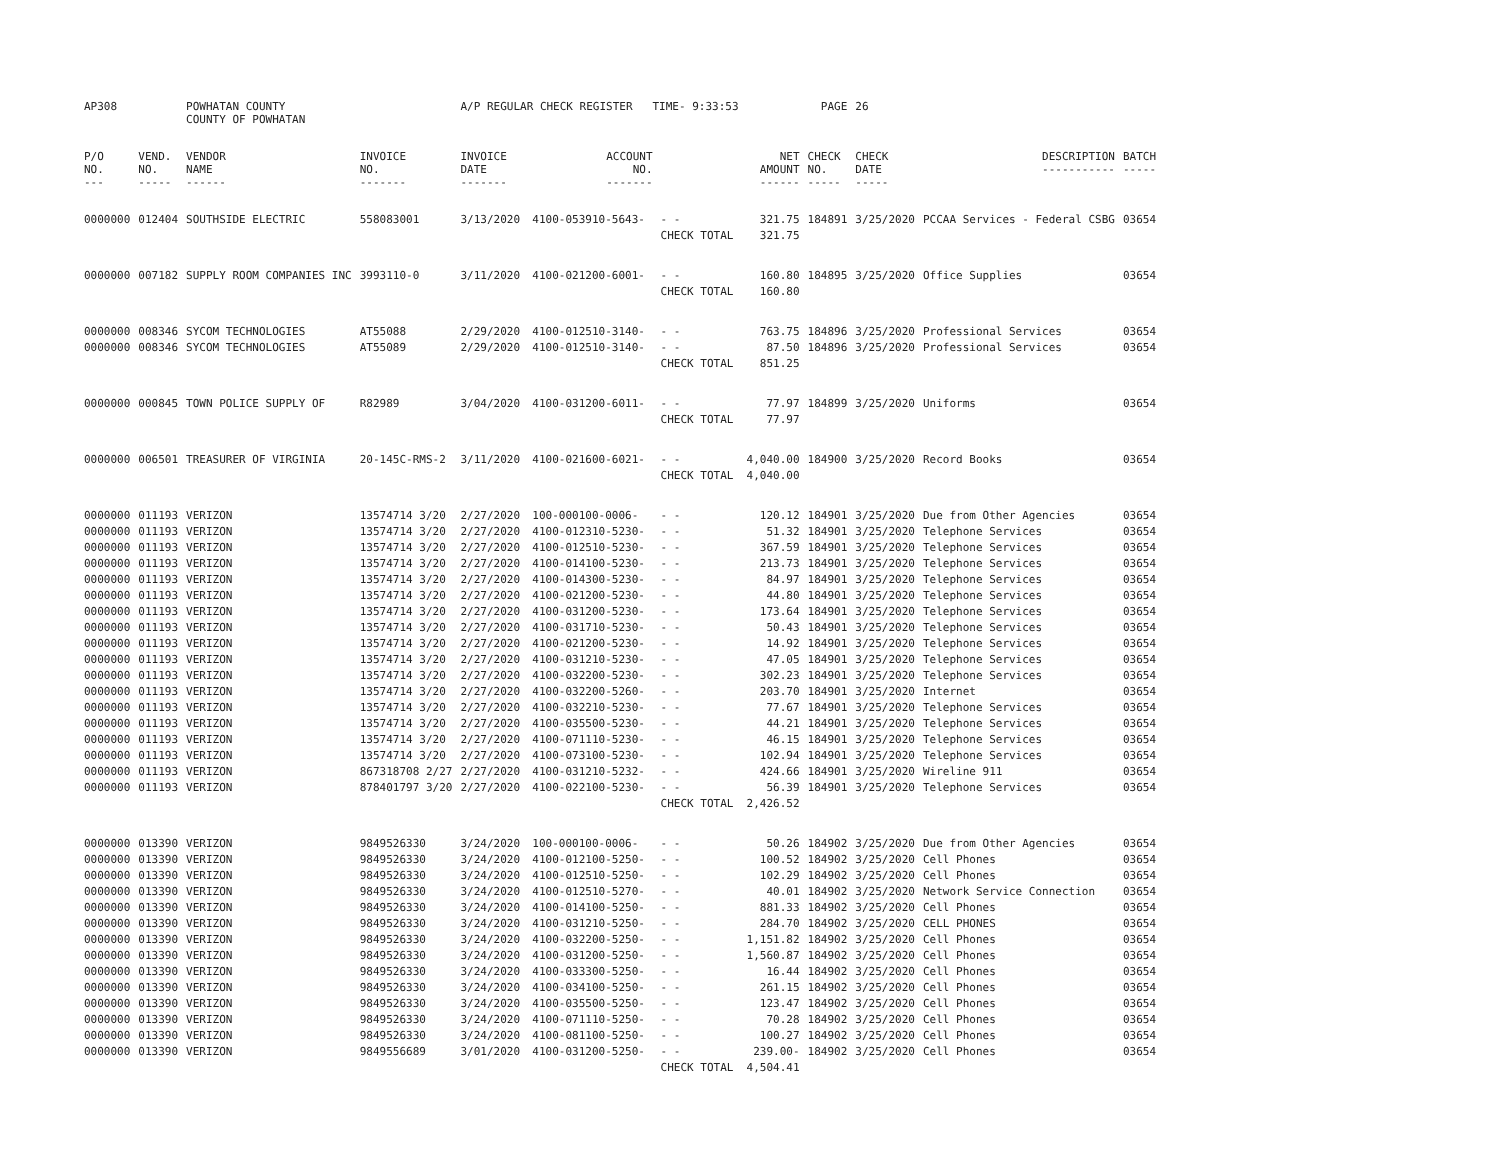| AP308 | | POWHATAN COUNTY COUNTY OF POWHATAN | | A/P REGULAR CHECK REGISTER TIME- 9:33:53 | | | | PAGE | 26 | | | |
| P/O NO. --- | VEND. NO. ----- | VENDOR NAME ------ | INVOICE NO. ------- | INVOICE DATE ------- | ACCOUNT NO. ------- | | NET AMOUNT ------ | CHECK NO. ----- | CHECK DATE ----- | DESCRIPTION ----------- | BATCH ----- | |
| 0000000 | 012404 | SOUTHSIDE ELECTRIC | 558083001 | 3/13/2020 | 4100-053910-5643- | - - | 321.75 | 184891 | 3/25/2020 | PCCAA Services - Federal CSBG | 03654 | |
| | | | | | | CHECK TOTAL | 321.75 | | | | | |
| 0000000 | 007182 | SUPPLY ROOM COMPANIES INC | 3993110-0 | 3/11/2020 | 4100-021200-6001- | - - | 160.80 | 184895 | 3/25/2020 | Office Supplies | 03654 | |
| | | | | | | CHECK TOTAL | 160.80 | | | | | |
| 0000000 | 008346 | SYCOM TECHNOLOGIES | AT55088 | 2/29/2020 | 4100-012510-3140- | - - | 763.75 | 184896 | 3/25/2020 | Professional Services | 03654 | |
| 0000000 | 008346 | SYCOM TECHNOLOGIES | AT55089 | 2/29/2020 | 4100-012510-3140- | - - | 87.50 | 184896 | 3/25/2020 | Professional Services | 03654 | |
| | | | | | | CHECK TOTAL | 851.25 | | | | | |
| 0000000 | 000845 | TOWN POLICE SUPPLY OF | R82989 | 3/04/2020 | 4100-031200-6011- | - - | 77.97 | 184899 | 3/25/2020 | Uniforms | 03654 | |
| | | | | | | CHECK TOTAL | 77.97 | | | | | |
| 0000000 | 006501 | TREASURER OF VIRGINIA | 20-145C-RMS-2 | 3/11/2020 | 4100-021600-6021- | - - | 4,040.00 | 184900 | 3/25/2020 | Record Books | 03654 | |
| | | | | | | CHECK TOTAL | 4,040.00 | | | | | |
| 0000000 | 011193 | VERIZON | 13574714 3/20 | 2/27/2020 | 100-000100-0006- | - - | 120.12 | 184901 | 3/25/2020 | Due from Other Agencies | 03654 | |
| 0000000 | 011193 | VERIZON | 13574714 3/20 | 2/27/2020 | 4100-012310-5230- | - - | 51.32 | 184901 | 3/25/2020 | Telephone Services | 03654 | |
| 0000000 | 011193 | VERIZON | 13574714 3/20 | 2/27/2020 | 4100-012510-5230- | - - | 367.59 | 184901 | 3/25/2020 | Telephone Services | 03654 | |
| 0000000 | 011193 | VERIZON | 13574714 3/20 | 2/27/2020 | 4100-014100-5230- | - - | 213.73 | 184901 | 3/25/2020 | Telephone Services | 03654 | |
| 0000000 | 011193 | VERIZON | 13574714 3/20 | 2/27/2020 | 4100-014300-5230- | - - | 84.97 | 184901 | 3/25/2020 | Telephone Services | 03654 | |
| 0000000 | 011193 | VERIZON | 13574714 3/20 | 2/27/2020 | 4100-021200-5230- | - - | 44.80 | 184901 | 3/25/2020 | Telephone Services | 03654 | |
| 0000000 | 011193 | VERIZON | 13574714 3/20 | 2/27/2020 | 4100-031200-5230- | - - | 173.64 | 184901 | 3/25/2020 | Telephone Services | 03654 | |
| 0000000 | 011193 | VERIZON | 13574714 3/20 | 2/27/2020 | 4100-031710-5230- | - - | 50.43 | 184901 | 3/25/2020 | Telephone Services | 03654 | |
| 0000000 | 011193 | VERIZON | 13574714 3/20 | 2/27/2020 | 4100-021200-5230- | - - | 14.92 | 184901 | 3/25/2020 | Telephone Services | 03654 | |
| 0000000 | 011193 | VERIZON | 13574714 3/20 | 2/27/2020 | 4100-031210-5230- | - - | 47.05 | 184901 | 3/25/2020 | Telephone Services | 03654 | |
| 0000000 | 011193 | VERIZON | 13574714 3/20 | 2/27/2020 | 4100-032200-5230- | - - | 302.23 | 184901 | 3/25/2020 | Telephone Services | 03654 | |
| 0000000 | 011193 | VERIZON | 13574714 3/20 | 2/27/2020 | 4100-032200-5260- | - - | 203.70 | 184901 | 3/25/2020 | Internet | 03654 | |
| 0000000 | 011193 | VERIZON | 13574714 3/20 | 2/27/2020 | 4100-032210-5230- | - - | 77.67 | 184901 | 3/25/2020 | Telephone Services | 03654 | |
| 0000000 | 011193 | VERIZON | 13574714 3/20 | 2/27/2020 | 4100-035500-5230- | - - | 44.21 | 184901 | 3/25/2020 | Telephone Services | 03654 | |
| 0000000 | 011193 | VERIZON | 13574714 3/20 | 2/27/2020 | 4100-071110-5230- | - - | 46.15 | 184901 | 3/25/2020 | Telephone Services | 03654 | |
| 0000000 | 011193 | VERIZON | 13574714 3/20 | 2/27/2020 | 4100-073100-5230- | - - | 102.94 | 184901 | 3/25/2020 | Telephone Services | 03654 | |
| 0000000 | 011193 | VERIZON | 867318708 2/27 | 2/27/2020 | 4100-031210-5232- | - - | 424.66 | 184901 | 3/25/2020 | Wireline 911 | 03654 | |
| 0000000 | 011193 | VERIZON | 878401797 3/20 | 2/27/2020 | 4100-022100-5230- | - - | 56.39 | 184901 | 3/25/2020 | Telephone Services | 03654 | |
| | | | | | | CHECK TOTAL | 2,426.52 | | | | | |
| 0000000 | 013390 | VERIZON | 9849526330 | 3/24/2020 | 100-000100-0006- | - - | 50.26 | 184902 | 3/25/2020 | Due from Other Agencies | 03654 | |
| 0000000 | 013390 | VERIZON | 9849526330 | 3/24/2020 | 4100-012100-5250- | - - | 100.52 | 184902 | 3/25/2020 | Cell Phones | 03654 | |
| 0000000 | 013390 | VERIZON | 9849526330 | 3/24/2020 | 4100-012510-5250- | - - | 102.29 | 184902 | 3/25/2020 | Cell Phones | 03654 | |
| 0000000 | 013390 | VERIZON | 9849526330 | 3/24/2020 | 4100-012510-5270- | - - | 40.01 | 184902 | 3/25/2020 | Network Service Connection | 03654 | |
| 0000000 | 013390 | VERIZON | 9849526330 | 3/24/2020 | 4100-014100-5250- | - - | 881.33 | 184902 | 3/25/2020 | Cell Phones | 03654 | |
| 0000000 | 013390 | VERIZON | 9849526330 | 3/24/2020 | 4100-031210-5250- | - - | 284.70 | 184902 | 3/25/2020 | CELL PHONES | 03654 | |
| 0000000 | 013390 | VERIZON | 9849526330 | 3/24/2020 | 4100-032200-5250- | - - | 1,151.82 | 184902 | 3/25/2020 | Cell Phones | 03654 | |
| 0000000 | 013390 | VERIZON | 9849526330 | 3/24/2020 | 4100-031200-5250- | - - | 1,560.87 | 184902 | 3/25/2020 | Cell Phones | 03654 | |
| 0000000 | 013390 | VERIZON | 9849526330 | 3/24/2020 | 4100-033300-5250- | - - | 16.44 | 184902 | 3/25/2020 | Cell Phones | 03654 | |
| 0000000 | 013390 | VERIZON | 9849526330 | 3/24/2020 | 4100-034100-5250- | - - | 261.15 | 184902 | 3/25/2020 | Cell Phones | 03654 | |
| 0000000 | 013390 | VERIZON | 9849526330 | 3/24/2020 | 4100-035500-5250- | - - | 123.47 | 184902 | 3/25/2020 | Cell Phones | 03654 | |
| 0000000 | 013390 | VERIZON | 9849526330 | 3/24/2020 | 4100-071110-5250- | - - | 70.28 | 184902 | 3/25/2020 | Cell Phones | 03654 | |
| 0000000 | 013390 | VERIZON | 9849526330 | 3/24/2020 | 4100-081100-5250- | - - | 100.27 | 184902 | 3/25/2020 | Cell Phones | 03654 | |
| 0000000 | 013390 | VERIZON | 9849556689 | 3/01/2020 | 4100-031200-5250- | - - | 239.00- | 184902 | 3/25/2020 | Cell Phones | 03654 | |
| | | | | | | CHECK TOTAL | 4,504.41 | | | | | |